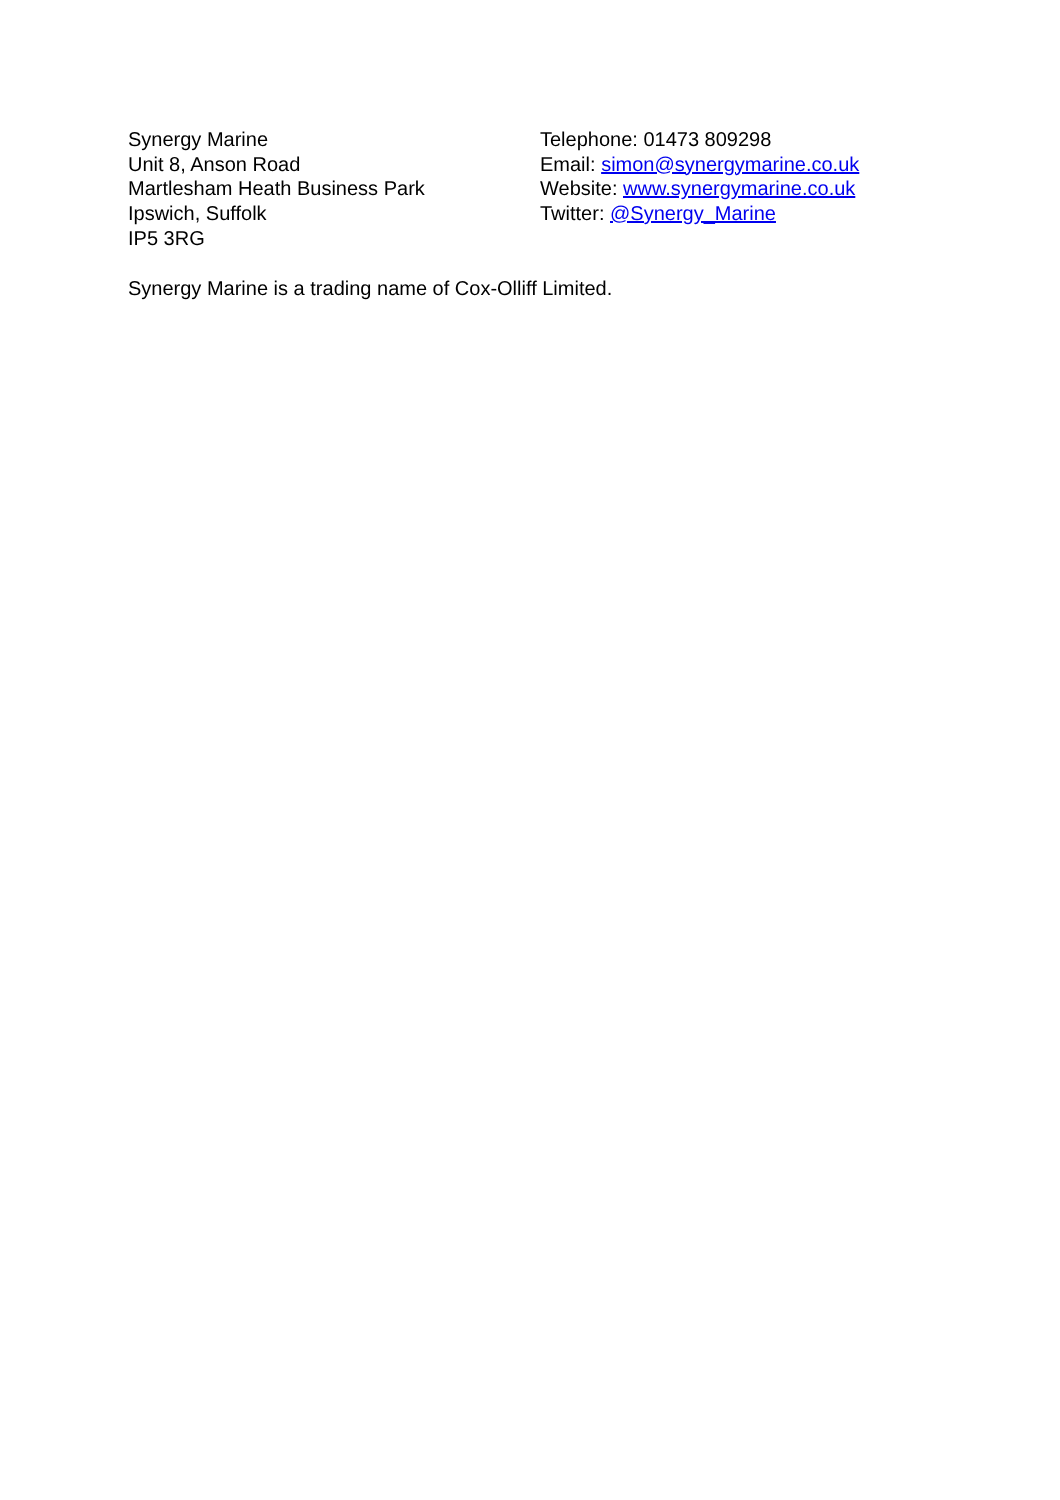Synergy Marine
Unit 8, Anson Road
Martlesham Heath Business Park
Ipswich, Suffolk
IP5 3RG
Telephone: 01473 809298
Email: simon@synergymarine.co.uk
Website: www.synergymarine.co.uk
Twitter: @Synergy_Marine
Synergy Marine is a trading name of Cox-Olliff Limited.